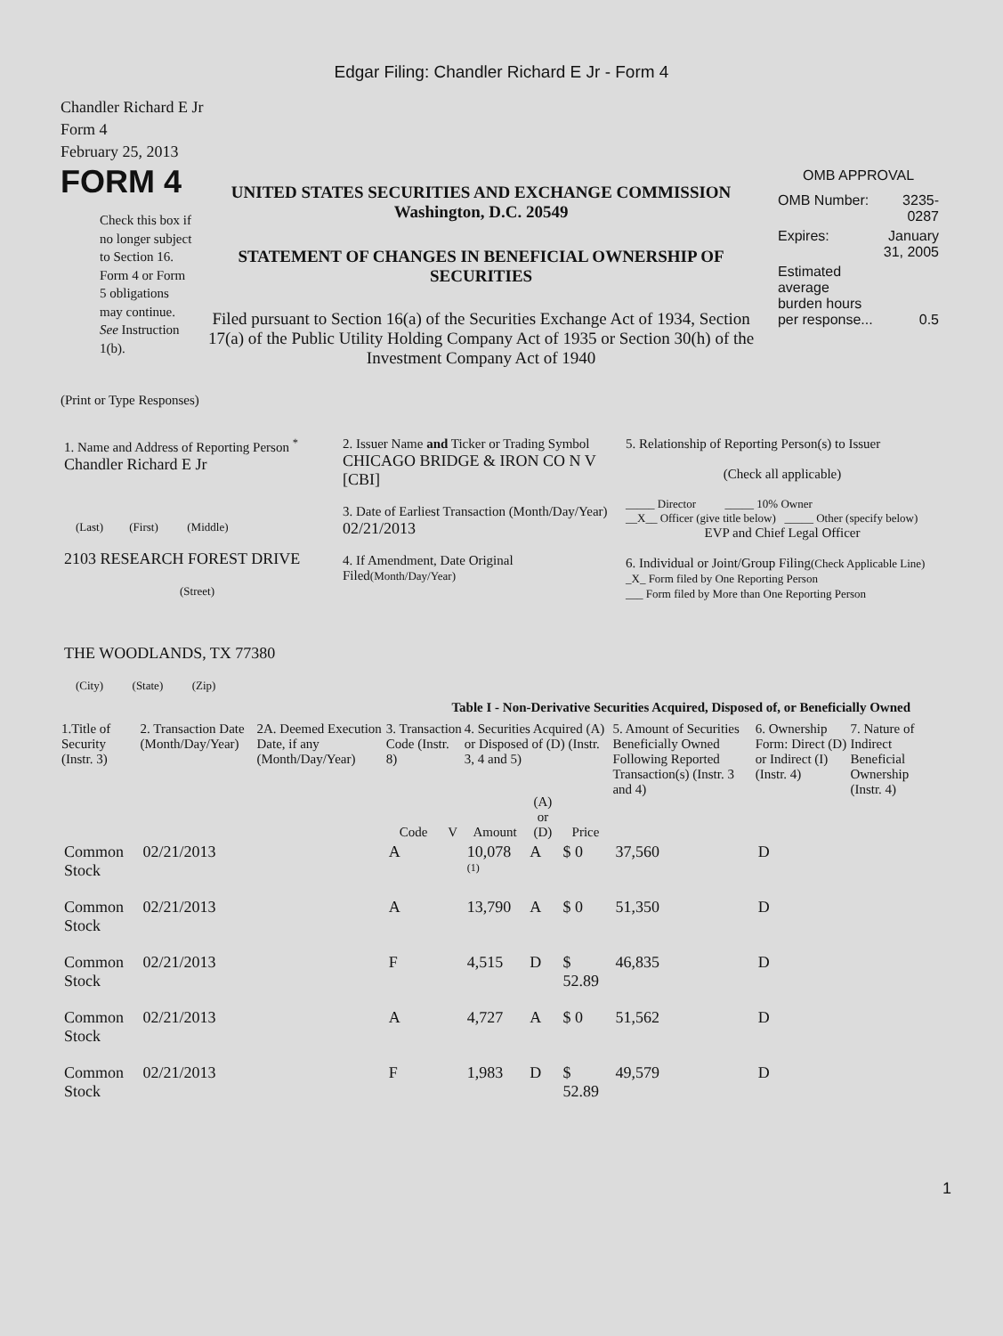Edgar Filing: Chandler Richard E Jr - Form 4
Chandler Richard E Jr
Form 4
February 25, 2013
FORM 4
Check this box if no longer subject to Section 16. Form 4 or Form 5 obligations may continue. See Instruction 1(b).
UNITED STATES SECURITIES AND EXCHANGE COMMISSION
Washington, D.C. 20549
STATEMENT OF CHANGES IN BENEFICIAL OWNERSHIP OF SECURITIES
Filed pursuant to Section 16(a) of the Securities Exchange Act of 1934, Section 17(a) of the Public Utility Holding Company Act of 1935 or Section 30(h) of the Investment Company Act of 1940
OMB APPROVAL
| OMB Number: | 3235-0287 |
| Expires: | January 31, 2005 |
| Estimated average burden hours per response... | 0.5 |
(Print or Type Responses)
| 1. Name and Address of Reporting Person <sup>*</sup> Chandler Richard E Jr (Last) (First) (Middle) 2103 RESEARCH FOREST DRIVE (Street) THE WOODLANDS, TX 77380 (City) (State) (Zip) | 2. Issuer Name and Ticker or Trading Symbol CHICAGO BRIDGE & IRON CO N V [CBI] 3. Date of Earliest Transaction (Month/Day/Year) 02/21/2013 4. If Amendment, Date Original Filed (Month/Day/Year) | 5. Relationship of Reporting Person(s) to Issuer (Check all applicable) _____ Director _____ 10% Owner __X__ Officer (give title below) _____ Other (specify below) EVP and Chief Legal Officer 6. Individual or Joint/Group Filing (Check Applicable Line) _X_ Form filed by One Reporting Person ___ Form filed by More than One Reporting Person |
Table I - Non-Derivative Securities Acquired, Disposed of, or Beneficially Owned
| 1.Title of Security (Instr. 3) | 2. Transaction Date (Month/Day/Year) | 2A. Deemed Execution Date, if any (Month/Day/Year) | 3. Transaction Code (Instr. 8) | | 4. Securities Acquired (A) or Disposed of (D) (Instr. 3, 4 and 5) | | | 5. Amount of Securities Beneficially Owned Following Reported Transaction(s) (Instr. 3 and 4) | 6. Ownership Form: Direct (D) or Indirect (I) (Instr. 4) | 7. Nature of Indirect Beneficial Ownership (Instr. 4) |
| --- | --- | --- | --- | --- | --- | --- | --- | --- | --- | --- |
| | | | Code | V | Amount | (A) or (D) | Price | | | |
| Common Stock | 02/21/2013 | | A | | 10,078 <sup>(1)</sup> | A | $ 0 | 37,560 | D | |
| Common Stock | 02/21/2013 | | A | | 13,790 | A | $ 0 | 51,350 | D | |
| Common Stock | 02/21/2013 | | F | | 4,515 | D | $ 52.89 | 46,835 | D | |
| Common Stock | 02/21/2013 | | A | | 4,727 | A | $ 0 | 51,562 | D | |
| Common Stock | 02/21/2013 | | F | | 1,983 | D | $ 52.89 | 49,579 | D | |
1